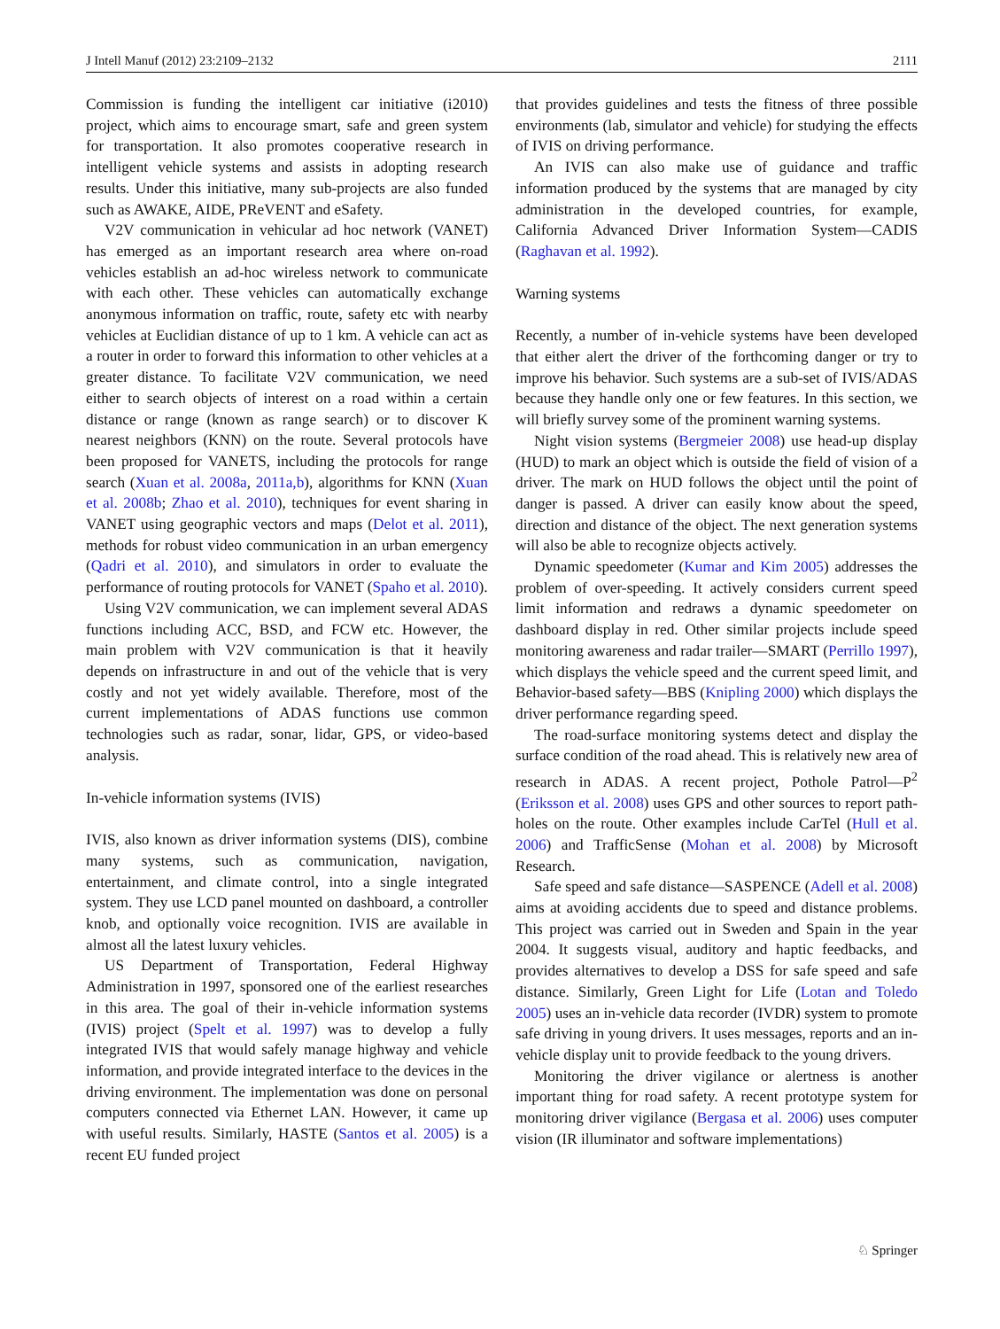J Intell Manuf (2012) 23:2109–2132 2111
Commission is funding the intelligent car initiative (i2010) project, which aims to encourage smart, safe and green system for transportation. It also promotes cooperative research in intelligent vehicle systems and assists in adopting research results. Under this initiative, many sub-projects are also funded such as AWAKE, AIDE, PReVENT and eSafety.
V2V communication in vehicular ad hoc network (VANET) has emerged as an important research area where on-road vehicles establish an ad-hoc wireless network to communicate with each other. These vehicles can automatically exchange anonymous information on traffic, route, safety etc with nearby vehicles at Euclidian distance of up to 1 km. A vehicle can act as a router in order to forward this information to other vehicles at a greater distance. To facilitate V2V communication, we need either to search objects of interest on a road within a certain distance or range (known as range search) or to discover K nearest neighbors (KNN) on the route. Several protocols have been proposed for VANETS, including the protocols for range search (Xuan et al. 2008a, 2011a,b), algorithms for KNN (Xuan et al. 2008b; Zhao et al. 2010), techniques for event sharing in VANET using geographic vectors and maps (Delot et al. 2011), methods for robust video communication in an urban emergency (Qadri et al. 2010), and simulators in order to evaluate the performance of routing protocols for VANET (Spaho et al. 2010).
Using V2V communication, we can implement several ADAS functions including ACC, BSD, and FCW etc. However, the main problem with V2V communication is that it heavily depends on infrastructure in and out of the vehicle that is very costly and not yet widely available. Therefore, most of the current implementations of ADAS functions use common technologies such as radar, sonar, lidar, GPS, or video-based analysis.
In-vehicle information systems (IVIS)
IVIS, also known as driver information systems (DIS), combine many systems, such as communication, navigation, entertainment, and climate control, into a single integrated system. They use LCD panel mounted on dashboard, a controller knob, and optionally voice recognition. IVIS are available in almost all the latest luxury vehicles.
US Department of Transportation, Federal Highway Administration in 1997, sponsored one of the earliest researches in this area. The goal of their in-vehicle information systems (IVIS) project (Spelt et al. 1997) was to develop a fully integrated IVIS that would safely manage highway and vehicle information, and provide integrated interface to the devices in the driving environment. The implementation was done on personal computers connected via Ethernet LAN. However, it came up with useful results. Similarly, HASTE (Santos et al. 2005) is a recent EU funded project
that provides guidelines and tests the fitness of three possible environments (lab, simulator and vehicle) for studying the effects of IVIS on driving performance.
An IVIS can also make use of guidance and traffic information produced by the systems that are managed by city administration in the developed countries, for example, California Advanced Driver Information System—CADIS (Raghavan et al. 1992).
Warning systems
Recently, a number of in-vehicle systems have been developed that either alert the driver of the forthcoming danger or try to improve his behavior. Such systems are a sub-set of IVIS/ADAS because they handle only one or few features. In this section, we will briefly survey some of the prominent warning systems.
Night vision systems (Bergmeier 2008) use head-up display (HUD) to mark an object which is outside the field of vision of a driver. The mark on HUD follows the object until the point of danger is passed. A driver can easily know about the speed, direction and distance of the object. The next generation systems will also be able to recognize objects actively.
Dynamic speedometer (Kumar and Kim 2005) addresses the problem of over-speeding. It actively considers current speed limit information and redraws a dynamic speedometer on dashboard display in red. Other similar projects include speed monitoring awareness and radar trailer—SMART (Perrillo 1997), which displays the vehicle speed and the current speed limit, and Behavior-based safety—BBS (Knipling 2000) which displays the driver performance regarding speed.
The road-surface monitoring systems detect and display the surface condition of the road ahead. This is relatively new area of research in ADAS. A recent project, Pothole Patrol—P<sup>2</sup> (Eriksson et al. 2008) uses GPS and other sources to report path-holes on the route. Other examples include CarTel (Hull et al. 2006) and TrafficSense (Mohan et al. 2008) by Microsoft Research.
Safe speed and safe distance—SASPENCE (Adell et al. 2008) aims at avoiding accidents due to speed and distance problems. This project was carried out in Sweden and Spain in the year 2004. It suggests visual, auditory and haptic feedbacks, and provides alternatives to develop a DSS for safe speed and safe distance. Similarly, Green Light for Life (Lotan and Toledo 2005) uses an in-vehicle data recorder (IVDR) system to promote safe driving in young drivers. It uses messages, reports and an in-vehicle display unit to provide feedback to the young drivers.
Monitoring the driver vigilance or alertness is another important thing for road safety. A recent prototype system for monitoring driver vigilance (Bergasa et al. 2006) uses computer vision (IR illuminator and software implementations)
♘ Springer